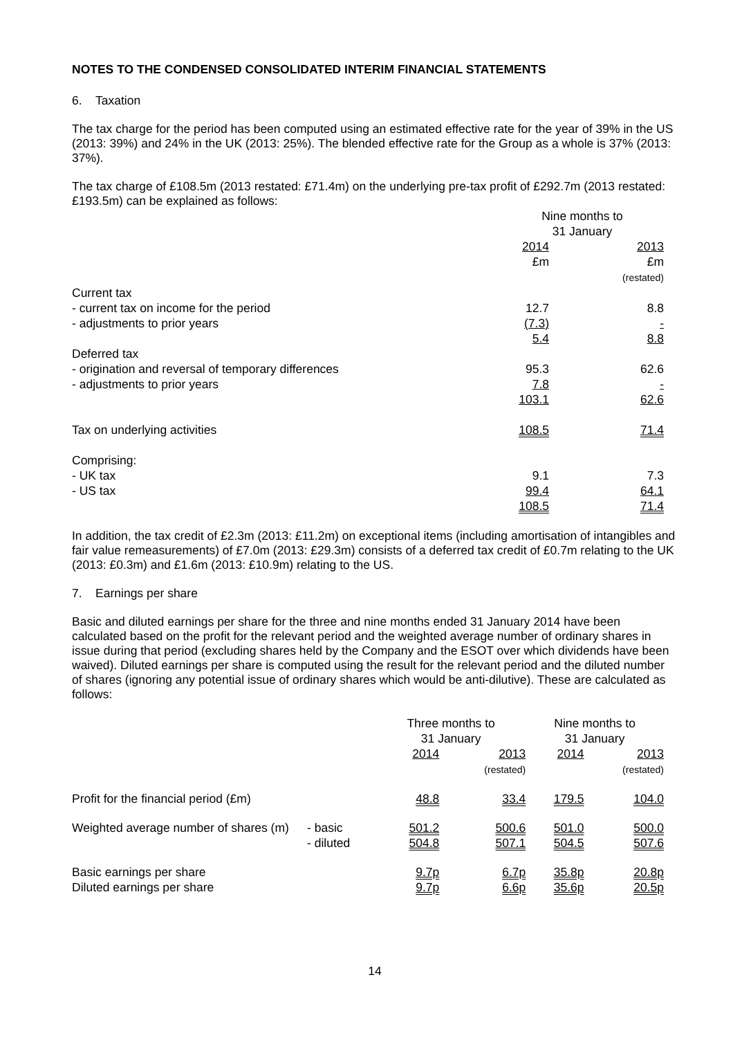NOTES TO THE CONDENSED CONSOLIDATED INTERIM FINANCIAL STATEMENTS
6. Taxation
The tax charge for the period has been computed using an estimated effective rate for the year of 39% in the US (2013: 39%) and 24% in the UK (2013: 25%). The blended effective rate for the Group as a whole is 37% (2013: 37%).
The tax charge of £108.5m (2013 restated: £71.4m) on the underlying pre-tax profit of £292.7m (2013 restated: £193.5m) can be explained as follows:
| | Nine months to 31 January | |
| | 2014 £m | 2013 £m (restated) |
| Current tax | | |
| - current tax on income for the period | 12.7 | 8.8 |
| - adjustments to prior years | (7.3) | - |
| | 5.4 | 8.8 |
| Deferred tax | | |
| - origination and reversal of temporary differences | 95.3 | 62.6 |
| - adjustments to prior years | 7.8 | - |
| | 103.1 | 62.6 |
| Tax on underlying activities | 108.5 | 71.4 |
| Comprising: | | |
| - UK tax | 9.1 | 7.3 |
| - US tax | 99.4 | 64.1 |
| | 108.5 | 71.4 |
In addition, the tax credit of £2.3m (2013: £11.2m) on exceptional items (including amortisation of intangibles and fair value remeasurements) of £7.0m (2013: £29.3m) consists of a deferred tax credit of £0.7m relating to the UK (2013: £0.3m) and £1.6m (2013: £10.9m) relating to the US.
7. Earnings per share
Basic and diluted earnings per share for the three and nine months ended 31 January 2014 have been calculated based on the profit for the relevant period and the weighted average number of ordinary shares in issue during that period (excluding shares held by the Company and the ESOT over which dividends have been waived). Diluted earnings per share is computed using the result for the relevant period and the diluted number of shares (ignoring any potential issue of ordinary shares which would be anti-dilutive). These are calculated as follows:
| | | Three months to 31 January | | Nine months to 31 January | |
| | | 2014 | 2013 (restated) | 2014 | 2013 (restated) |
| Profit for the financial period (£m) | | 48.8 | 33.4 | 179.5 | 104.0 |
| Weighted average number of shares (m) | - basic | 501.2 | 500.6 | 501.0 | 500.0 |
| | - diluted | 504.8 | 507.1 | 504.5 | 507.6 |
| Basic earnings per share | | 9.7p | 6.7p | 35.8p | 20.8p |
| Diluted earnings per share | | 9.7p | 6.6p | 35.6p | 20.5p |
14